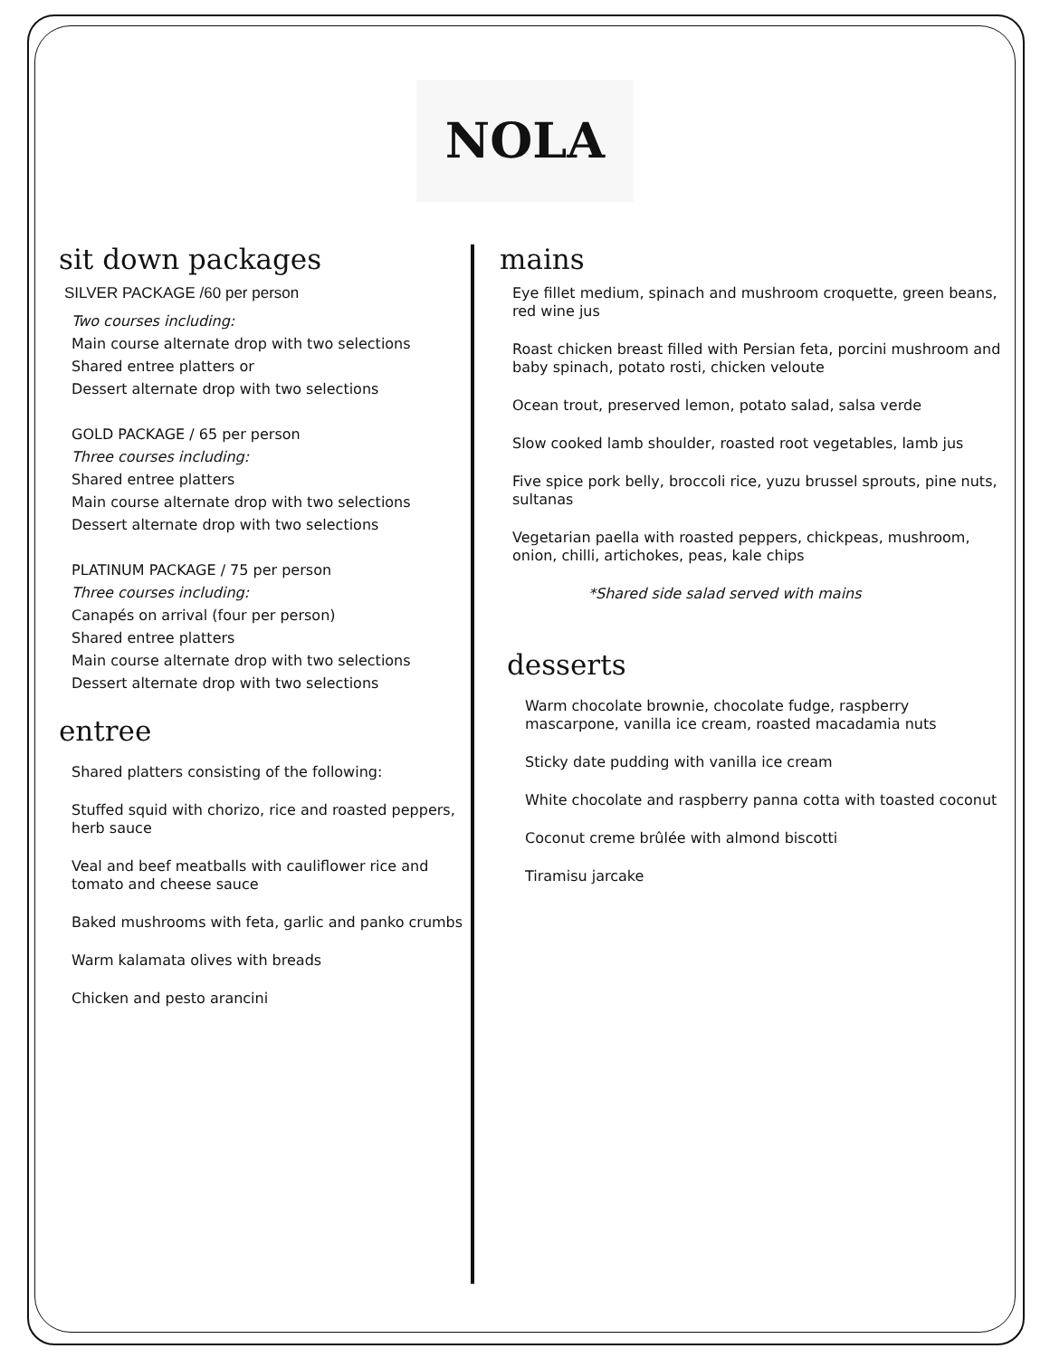NOLA
sit down packages
SILVER PACKAGE /60 per person
Two courses including:
Main course alternate drop with two selections
Shared entree platters or
Dessert alternate drop with two selections
GOLD PACKAGE / 65 per person
Three courses including:
Shared entree platters
Main course alternate drop with two selections
Dessert alternate drop with two selections
PLATINUM PACKAGE / 75 per person
Three courses including:
Canapés on arrival (four per person)
Shared entree platters
Main course alternate drop with two selections
Dessert alternate drop with two selections
entree
Shared platters consisting of the following:
Stuffed squid with chorizo, rice and roasted peppers, herb sauce
Veal and beef meatballs with cauliflower rice and tomato and cheese sauce
Baked mushrooms with feta, garlic and panko crumbs
Warm kalamata olives with breads
Chicken and pesto arancini
mains
Eye fillet medium, spinach and mushroom croquette, green beans, red wine jus
Roast chicken breast filled with Persian feta, porcini mushroom and baby spinach, potato rosti, chicken veloute
Ocean trout, preserved lemon, potato salad, salsa verde
Slow cooked lamb shoulder, roasted root vegetables, lamb jus
Five spice pork belly, broccoli rice, yuzu brussel sprouts, pine nuts, sultanas
Vegetarian paella with roasted peppers, chickpeas, mushroom, onion, chilli, artichokes, peas, kale chips
*Shared side salad served with mains
desserts
Warm chocolate brownie, chocolate fudge, raspberry mascarpone, vanilla ice cream, roasted macadamia nuts
Sticky date pudding with vanilla ice cream
White chocolate and raspberry panna cotta with toasted coconut
Coconut creme brûlée with almond biscotti
Tiramisu jarcake